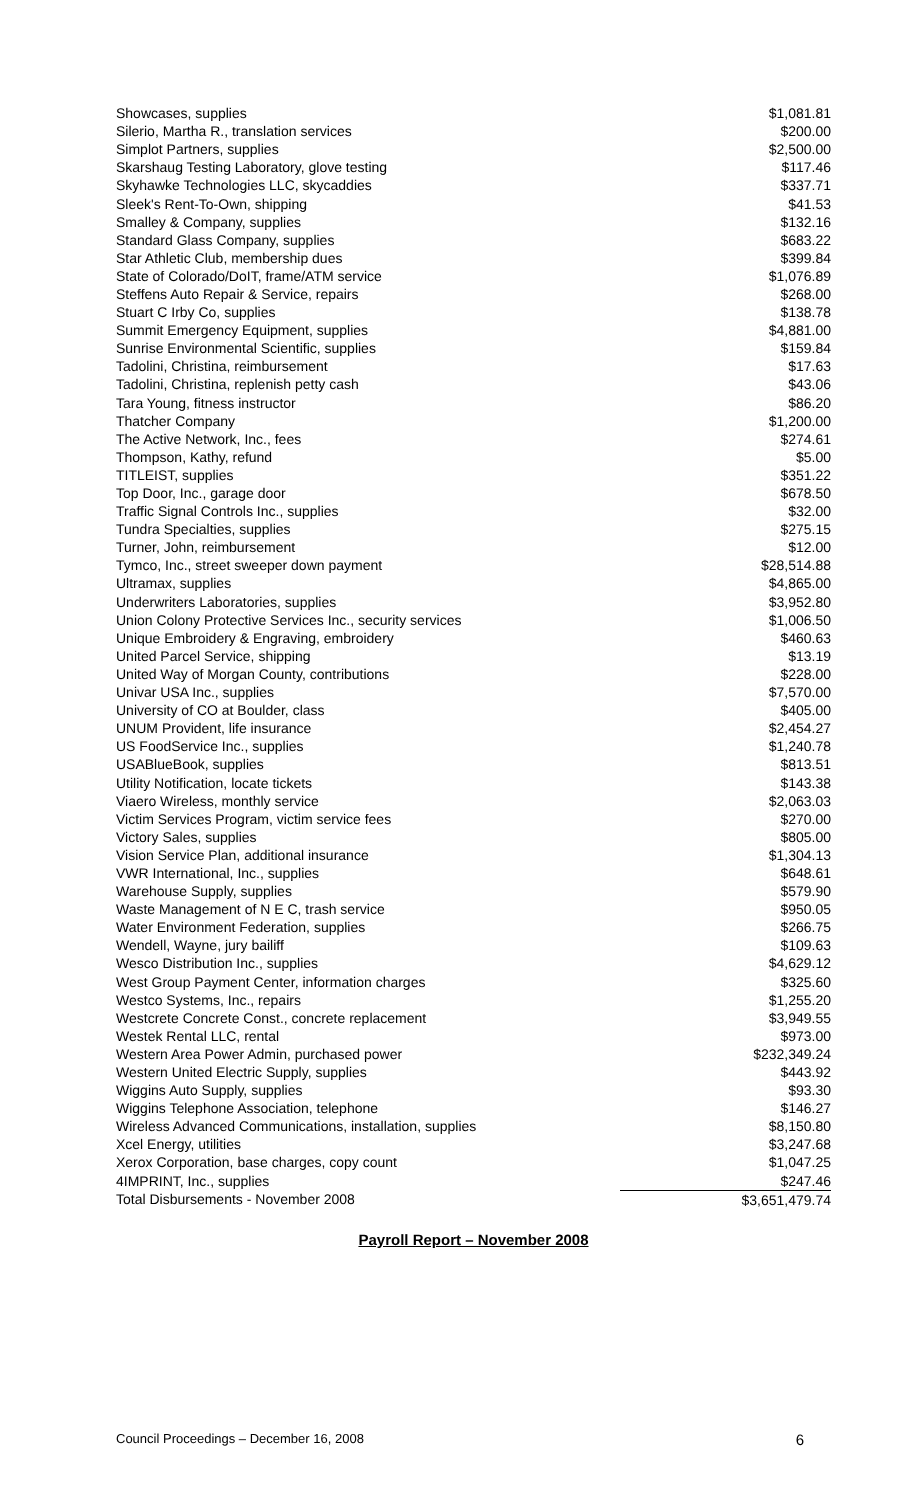| Showcases, supplies | $1,081.81 |
| Silerio, Martha R., translation services | $200.00 |
| Simplot Partners, supplies | $2,500.00 |
| Skarshaug Testing Laboratory, glove testing | $117.46 |
| Skyhawke Technologies LLC, skycaddies | $337.71 |
| Sleek's Rent-To-Own, shipping | $41.53 |
| Smalley & Company, supplies | $132.16 |
| Standard Glass Company, supplies | $683.22 |
| Star Athletic Club, membership dues | $399.84 |
| State of Colorado/DoIT, frame/ATM service | $1,076.89 |
| Steffens Auto Repair & Service, repairs | $268.00 |
| Stuart C Irby Co, supplies | $138.78 |
| Summit Emergency Equipment, supplies | $4,881.00 |
| Sunrise Environmental Scientific, supplies | $159.84 |
| Tadolini, Christina, reimbursement | $17.63 |
| Tadolini, Christina, replenish petty cash | $43.06 |
| Tara Young, fitness instructor | $86.20 |
| Thatcher Company | $1,200.00 |
| The Active Network, Inc., fees | $274.61 |
| Thompson, Kathy, refund | $5.00 |
| TITLEIST, supplies | $351.22 |
| Top Door, Inc., garage door | $678.50 |
| Traffic Signal Controls Inc., supplies | $32.00 |
| Tundra Specialties, supplies | $275.15 |
| Turner, John, reimbursement | $12.00 |
| Tymco, Inc., street sweeper down payment | $28,514.88 |
| Ultramax, supplies | $4,865.00 |
| Underwriters Laboratories, supplies | $3,952.80 |
| Union Colony Protective Services Inc., security services | $1,006.50 |
| Unique Embroidery & Engraving, embroidery | $460.63 |
| United Parcel Service, shipping | $13.19 |
| United Way of Morgan County, contributions | $228.00 |
| Univar USA Inc., supplies | $7,570.00 |
| University of CO at Boulder, class | $405.00 |
| UNUM Provident, life insurance | $2,454.27 |
| US FoodService Inc., supplies | $1,240.78 |
| USABlueBook, supplies | $813.51 |
| Utility Notification, locate tickets | $143.38 |
| Viaero Wireless, monthly service | $2,063.03 |
| Victim Services Program, victim service fees | $270.00 |
| Victory Sales, supplies | $805.00 |
| Vision Service Plan, additional insurance | $1,304.13 |
| VWR International, Inc., supplies | $648.61 |
| Warehouse Supply, supplies | $579.90 |
| Waste Management of N E C, trash service | $950.05 |
| Water Environment Federation, supplies | $266.75 |
| Wendell, Wayne, jury bailiff | $109.63 |
| Wesco Distribution Inc., supplies | $4,629.12 |
| West Group Payment Center, information charges | $325.60 |
| Westco Systems, Inc., repairs | $1,255.20 |
| Westcrete Concrete Const., concrete replacement | $3,949.55 |
| Westek Rental LLC, rental | $973.00 |
| Western Area Power Admin, purchased power | $232,349.24 |
| Western United Electric Supply, supplies | $443.92 |
| Wiggins Auto Supply, supplies | $93.30 |
| Wiggins Telephone Association, telephone | $146.27 |
| Wireless Advanced Communications, installation, supplies | $8,150.80 |
| Xcel Energy, utilities | $3,247.68 |
| Xerox Corporation, base charges, copy count | $1,047.25 |
| 4IMPRINT, Inc., supplies | $247.46 |
| Total Disbursements - November 2008 | $3,651,479.74 |
Payroll Report – November 2008
Council Proceedings – December 16, 2008 6